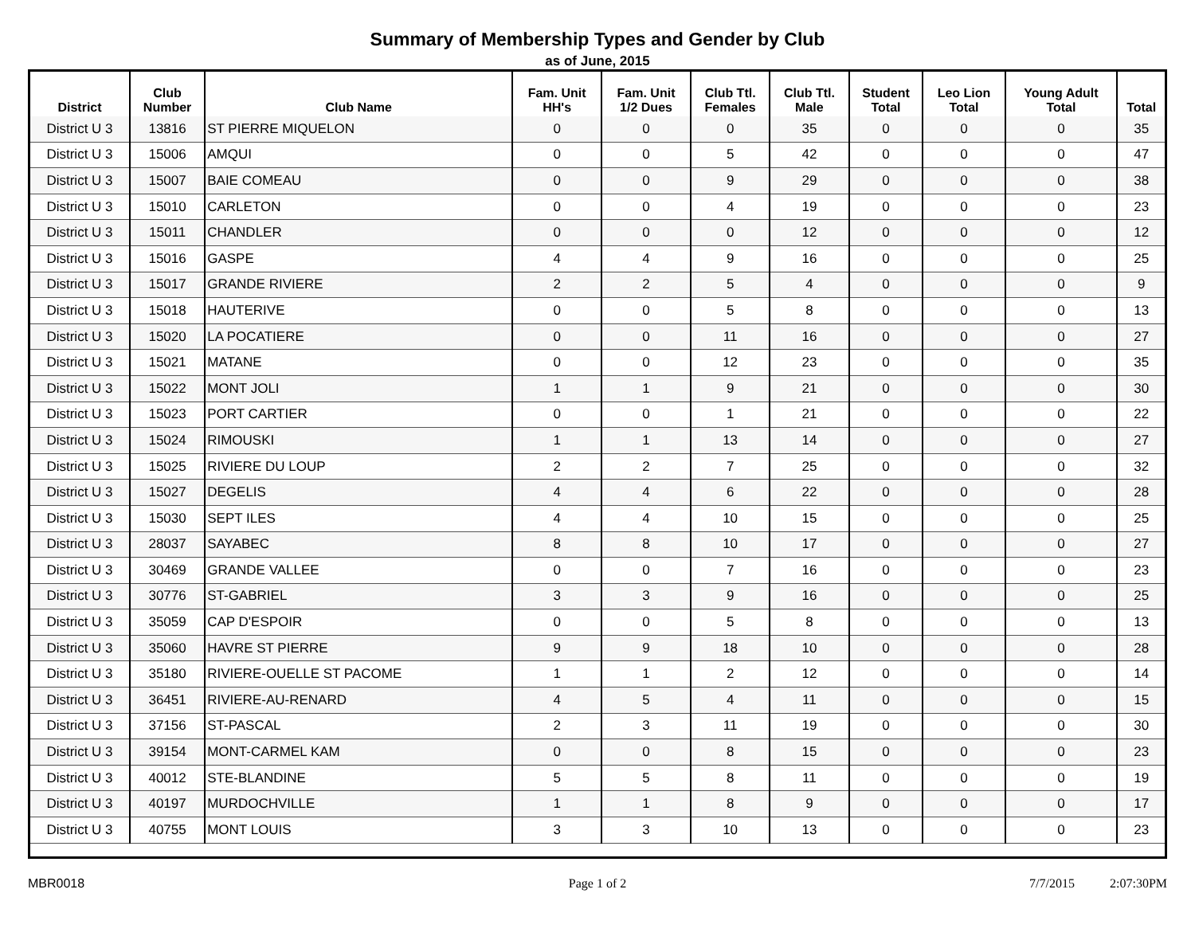Summary of Membership Types and Gender by Club
as of June, 2015
| District | Club Number | Club Name | Fam. Unit HH's | Fam. Unit 1/2 Dues | Club Ttl. Females | Club Ttl. Male | Student Total | Leo Lion Total | Young Adult Total | Total |
| --- | --- | --- | --- | --- | --- | --- | --- | --- | --- | --- |
| District U 3 | 13816 | ST PIERRE MIQUELON | 0 | 0 | 0 | 35 | 0 | 0 | 0 | 35 |
| District U 3 | 15006 | AMQUI | 0 | 0 | 5 | 42 | 0 | 0 | 0 | 47 |
| District U 3 | 15007 | BAIE COMEAU | 0 | 0 | 9 | 29 | 0 | 0 | 0 | 38 |
| District U 3 | 15010 | CARLETON | 0 | 0 | 4 | 19 | 0 | 0 | 0 | 23 |
| District U 3 | 15011 | CHANDLER | 0 | 0 | 0 | 12 | 0 | 0 | 0 | 12 |
| District U 3 | 15016 | GASPE | 4 | 4 | 9 | 16 | 0 | 0 | 0 | 25 |
| District U 3 | 15017 | GRANDE RIVIERE | 2 | 2 | 5 | 4 | 0 | 0 | 0 | 9 |
| District U 3 | 15018 | HAUTERIVE | 0 | 0 | 5 | 8 | 0 | 0 | 0 | 13 |
| District U 3 | 15020 | LA POCATIERE | 0 | 0 | 11 | 16 | 0 | 0 | 0 | 27 |
| District U 3 | 15021 | MATANE | 0 | 0 | 12 | 23 | 0 | 0 | 0 | 35 |
| District U 3 | 15022 | MONT JOLI | 1 | 1 | 9 | 21 | 0 | 0 | 0 | 30 |
| District U 3 | 15023 | PORT CARTIER | 0 | 0 | 1 | 21 | 0 | 0 | 0 | 22 |
| District U 3 | 15024 | RIMOUSKI | 1 | 1 | 13 | 14 | 0 | 0 | 0 | 27 |
| District U 3 | 15025 | RIVIERE DU LOUP | 2 | 2 | 7 | 25 | 0 | 0 | 0 | 32 |
| District U 3 | 15027 | DEGELIS | 4 | 4 | 6 | 22 | 0 | 0 | 0 | 28 |
| District U 3 | 15030 | SEPT ILES | 4 | 4 | 10 | 15 | 0 | 0 | 0 | 25 |
| District U 3 | 28037 | SAYABEC | 8 | 8 | 10 | 17 | 0 | 0 | 0 | 27 |
| District U 3 | 30469 | GRANDE VALLEE | 0 | 0 | 7 | 16 | 0 | 0 | 0 | 23 |
| District U 3 | 30776 | ST-GABRIEL | 3 | 3 | 9 | 16 | 0 | 0 | 0 | 25 |
| District U 3 | 35059 | CAP D'ESPOIR | 0 | 0 | 5 | 8 | 0 | 0 | 0 | 13 |
| District U 3 | 35060 | HAVRE ST PIERRE | 9 | 9 | 18 | 10 | 0 | 0 | 0 | 28 |
| District U 3 | 35180 | RIVIERE-OUELLE ST PACOME | 1 | 1 | 2 | 12 | 0 | 0 | 0 | 14 |
| District U 3 | 36451 | RIVIERE-AU-RENARD | 4 | 5 | 4 | 11 | 0 | 0 | 0 | 15 |
| District U 3 | 37156 | ST-PASCAL | 2 | 3 | 11 | 19 | 0 | 0 | 0 | 30 |
| District U 3 | 39154 | MONT-CARMEL KAM | 0 | 0 | 8 | 15 | 0 | 0 | 0 | 23 |
| District U 3 | 40012 | STE-BLANDINE | 5 | 5 | 8 | 11 | 0 | 0 | 0 | 19 |
| District U 3 | 40197 | MURDOCHVILLE | 1 | 1 | 8 | 9 | 0 | 0 | 0 | 17 |
| District U 3 | 40755 | MONT LOUIS | 3 | 3 | 10 | 13 | 0 | 0 | 0 | 23 |
MBR0018 Page 1 of 2 7/7/2015 2:07:30PM